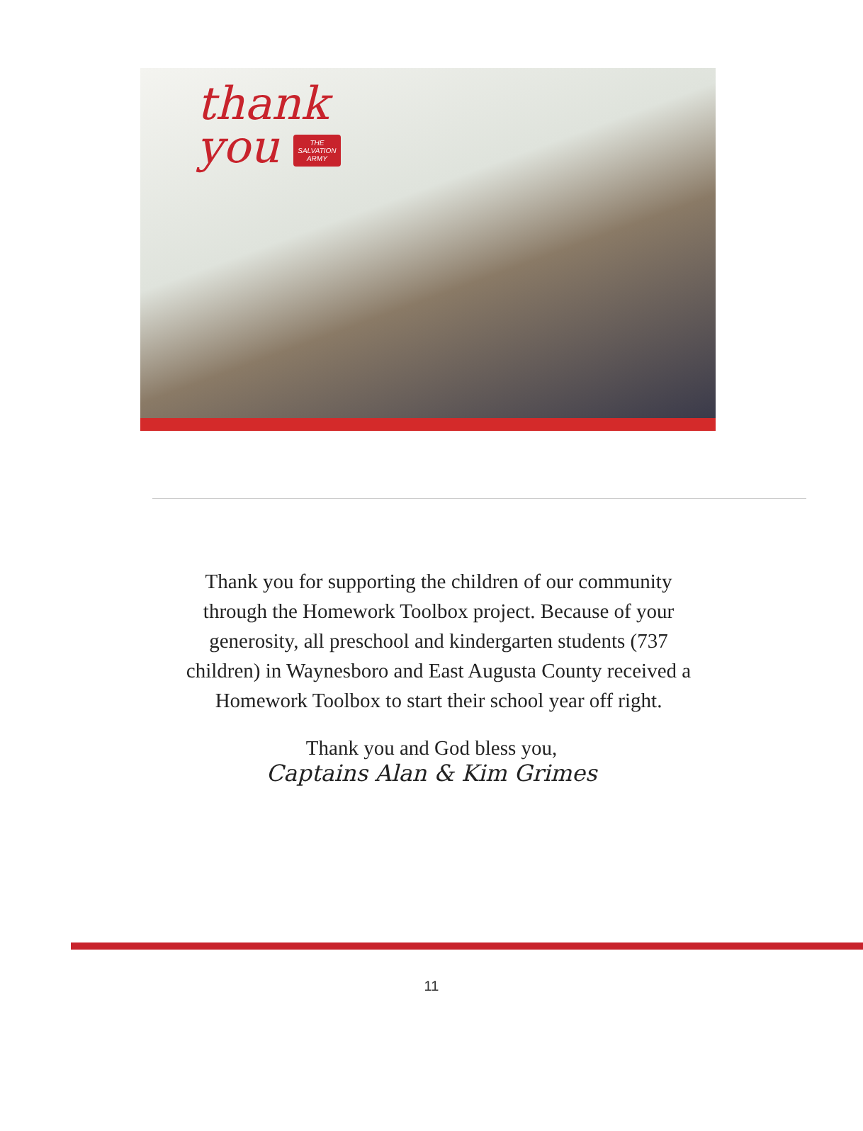thank
you THE
SALVATION
ARMY
Thank you for supporting the children of our community through the Homework Toolbox project. Because of your generosity, all preschool and kindergarten students (737 children) in Waynesboro and East Augusta County received a Homework Toolbox to start their school year off right.
Thank you and God bless you,
Captains Alan & Kim Grimes
11